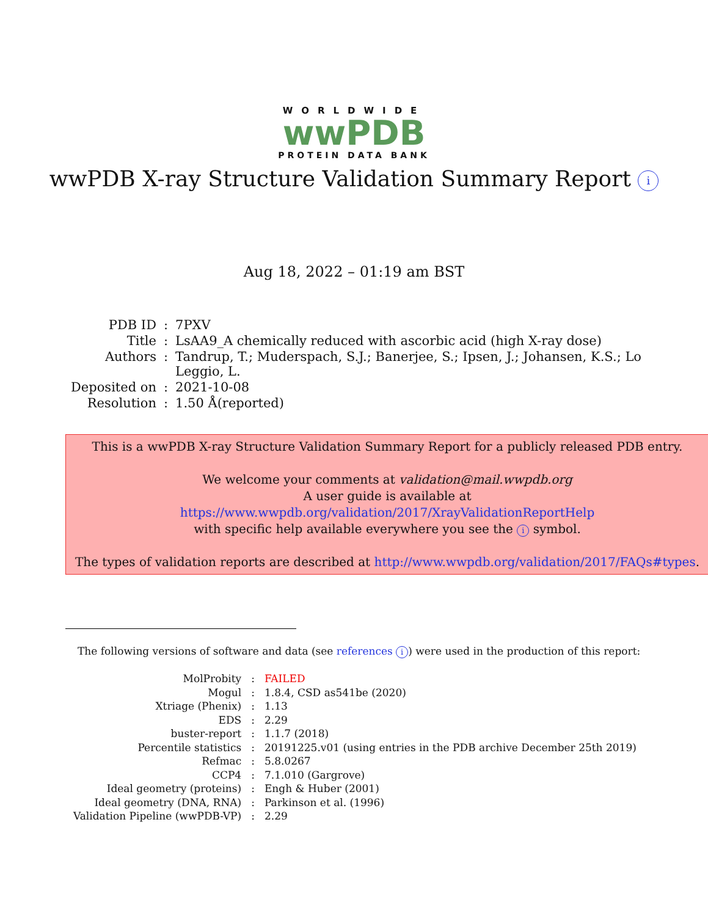WORLDWIDE
wwPDB
PROTEIN DATA BANK
wwPDB X-ray Structure Validation Summary Report i
Aug 18, 2022 – 01:19 am BST
| PDB ID | : | 7PXV |
| Title | : | LsAA9_A chemically reduced with ascorbic acid (high X-ray dose) |
| Authors | : | Tandrup, T.; Muderspach, S.J.; Banerjee, S.; Ipsen, J.; Johansen, K.S.; Lo Leggio, L. |
| Deposited on | : | 2021-10-08 |
| Resolution | : | 1.50 Å(reported) |
This is a wwPDB X-ray Structure Validation Summary Report for a publicly released PDB entry.
We welcome your comments at validation@mail.wwpdb.org
A user guide is available at
https://www.wwpdb.org/validation/2017/XrayValidationReportHelp
with specific help available everywhere you see the i symbol.
The types of validation reports are described at http://www.wwpdb.org/validation/2017/FAQs#types.
The following versions of software and data (see references i) were used in the production of this report:
| MolProbity | : | FAILED |
| Mogul | : | 1.8.4, CSD as541be (2020) |
| Xtriage (Phenix) | : | 1.13 |
| EDS | : | 2.29 |
| buster-report | : | 1.1.7 (2018) |
| Percentile statistics | : | 20191225.v01 (using entries in the PDB archive December 25th 2019) |
| Refmac | : | 5.8.0267 |
| CCP4 | : | 7.1.010 (Gargrove) |
| Ideal geometry (proteins) | : | Engh & Huber (2001) |
| Ideal geometry (DNA, RNA) | : | Parkinson et al. (1996) |
| Validation Pipeline (wwPDB-VP) | : | 2.29 |